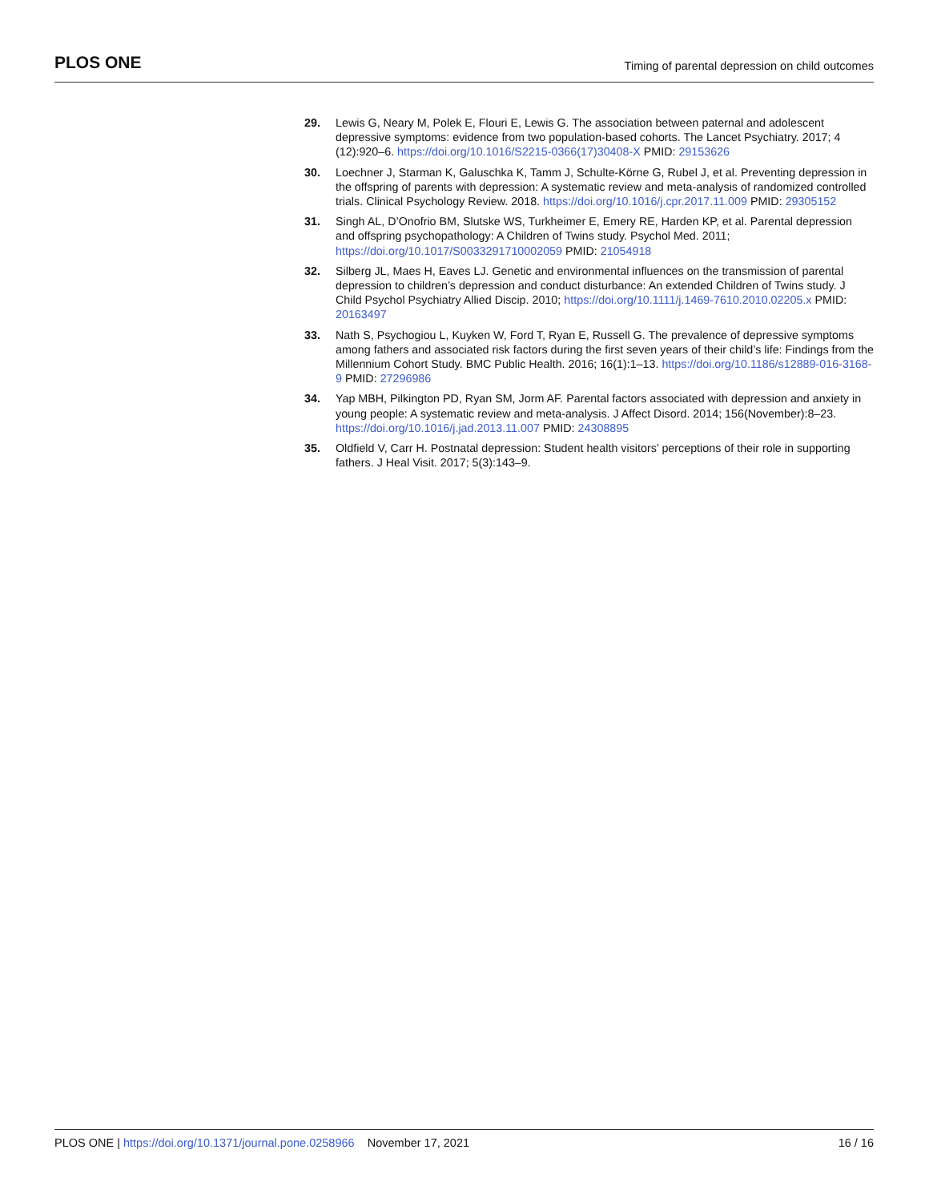PLOS ONE Timing of parental depression on child outcomes
29. Lewis G, Neary M, Polek E, Flouri E, Lewis G. The association between paternal and adolescent depressive symptoms: evidence from two population-based cohorts. The Lancet Psychiatry. 2017; 4 (12):920–6. https://doi.org/10.1016/S2215-0366(17)30408-X PMID: 29153626
30. Loechner J, Starman K, Galuschka K, Tamm J, Schulte-Körne G, Rubel J, et al. Preventing depression in the offspring of parents with depression: A systematic review and meta-analysis of randomized controlled trials. Clinical Psychology Review. 2018. https://doi.org/10.1016/j.cpr.2017.11.009 PMID: 29305152
31. Singh AL, D’Onofrio BM, Slutske WS, Turkheimer E, Emery RE, Harden KP, et al. Parental depression and offspring psychopathology: A Children of Twins study. Psychol Med. 2011; https://doi.org/10.1017/S0033291710002059 PMID: 21054918
32. Silberg JL, Maes H, Eaves LJ. Genetic and environmental influences on the transmission of parental depression to children’s depression and conduct disturbance: An extended Children of Twins study. J Child Psychol Psychiatry Allied Discip. 2010; https://doi.org/10.1111/j.1469-7610.2010.02205.x PMID: 20163497
33. Nath S, Psychogiou L, Kuyken W, Ford T, Ryan E, Russell G. The prevalence of depressive symptoms among fathers and associated risk factors during the first seven years of their child’s life: Findings from the Millennium Cohort Study. BMC Public Health. 2016; 16(1):1–13. https://doi.org/10.1186/s12889-016-3168-9 PMID: 27296986
34. Yap MBH, Pilkington PD, Ryan SM, Jorm AF. Parental factors associated with depression and anxiety in young people: A systematic review and meta-analysis. J Affect Disord. 2014; 156(November):8–23. https://doi.org/10.1016/j.jad.2013.11.007 PMID: 24308895
35. Oldfield V, Carr H. Postnatal depression: Student health visitors’ perceptions of their role in supporting fathers. J Heal Visit. 2017; 5(3):143–9.
PLOS ONE | https://doi.org/10.1371/journal.pone.0258966 November 17, 2021 16 / 16